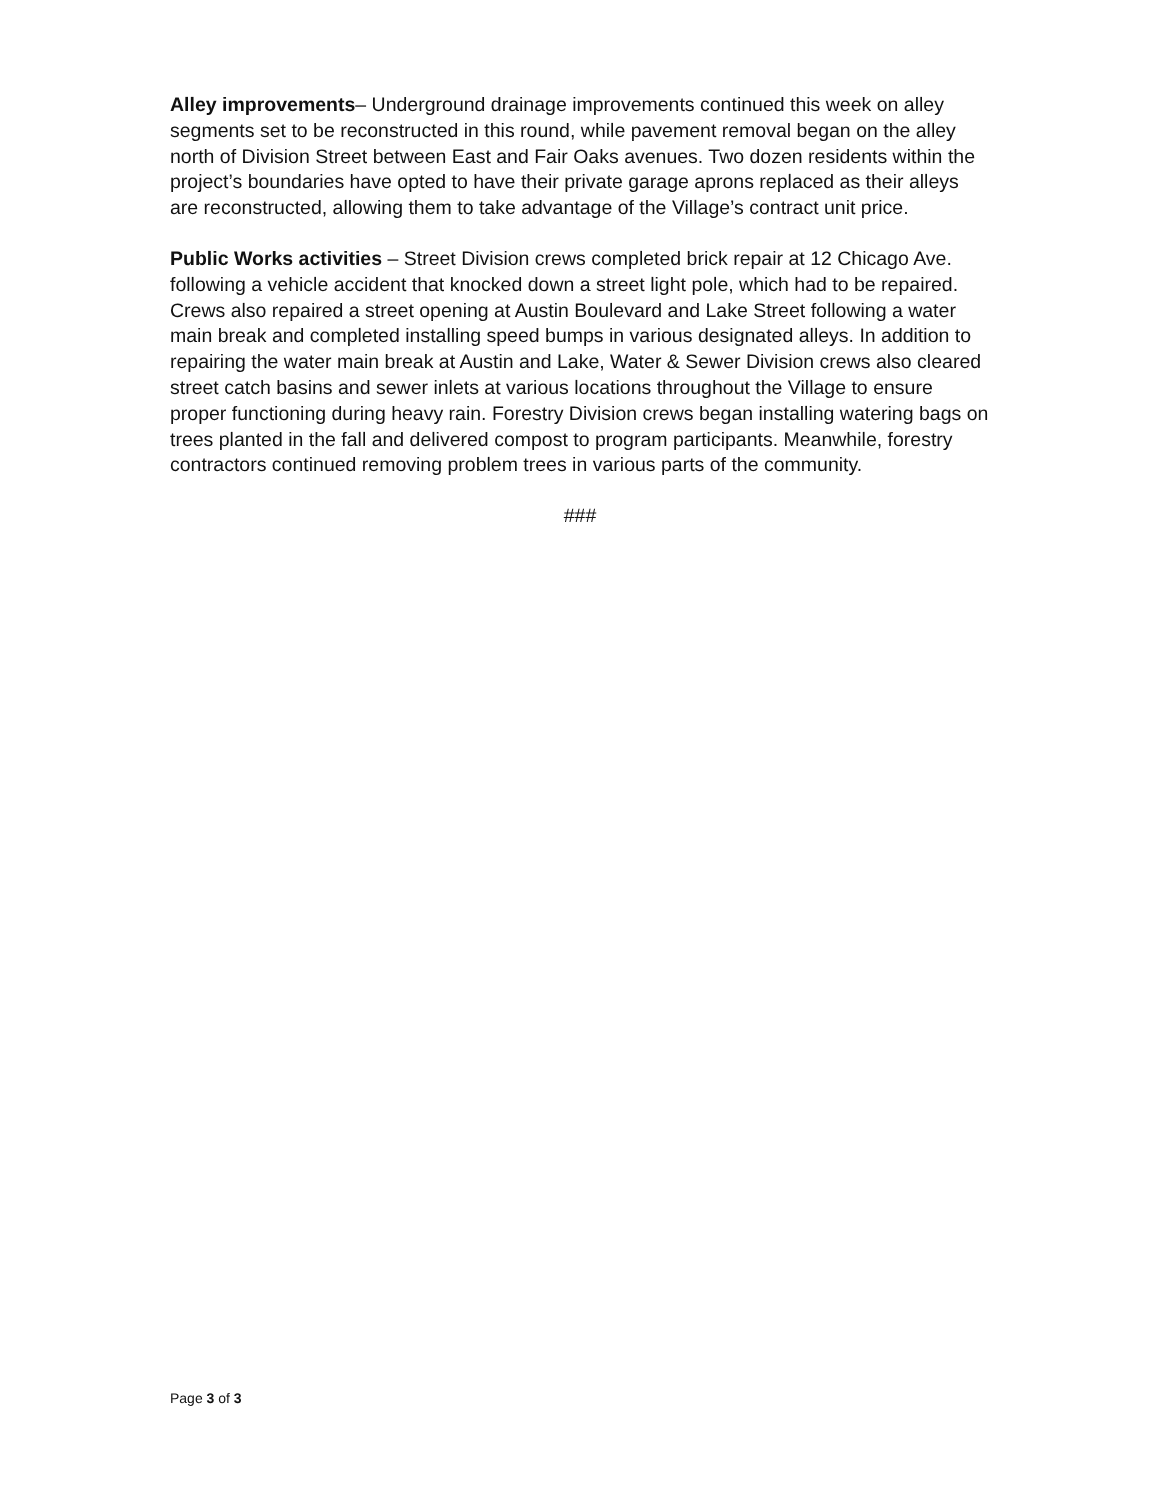Alley improvements– Underground drainage improvements continued this week on alley segments set to be reconstructed in this round, while pavement removal began on the alley north of Division Street between East and Fair Oaks avenues. Two dozen residents within the project’s boundaries have opted to have their private garage aprons replaced as their alleys are reconstructed, allowing them to take advantage of the Village’s contract unit price.
Public Works activities – Street Division crews completed brick repair at 12 Chicago Ave. following a vehicle accident that knocked down a street light pole, which had to be repaired. Crews also repaired a street opening at Austin Boulevard and Lake Street following a water main break and completed installing speed bumps in various designated alleys. In addition to repairing the water main break at Austin and Lake, Water & Sewer Division crews also cleared street catch basins and sewer inlets at various locations throughout the Village to ensure proper functioning during heavy rain. Forestry Division crews began installing watering bags on trees planted in the fall and delivered compost to program participants. Meanwhile, forestry contractors continued removing problem trees in various parts of the community.
###
Page 3 of 3